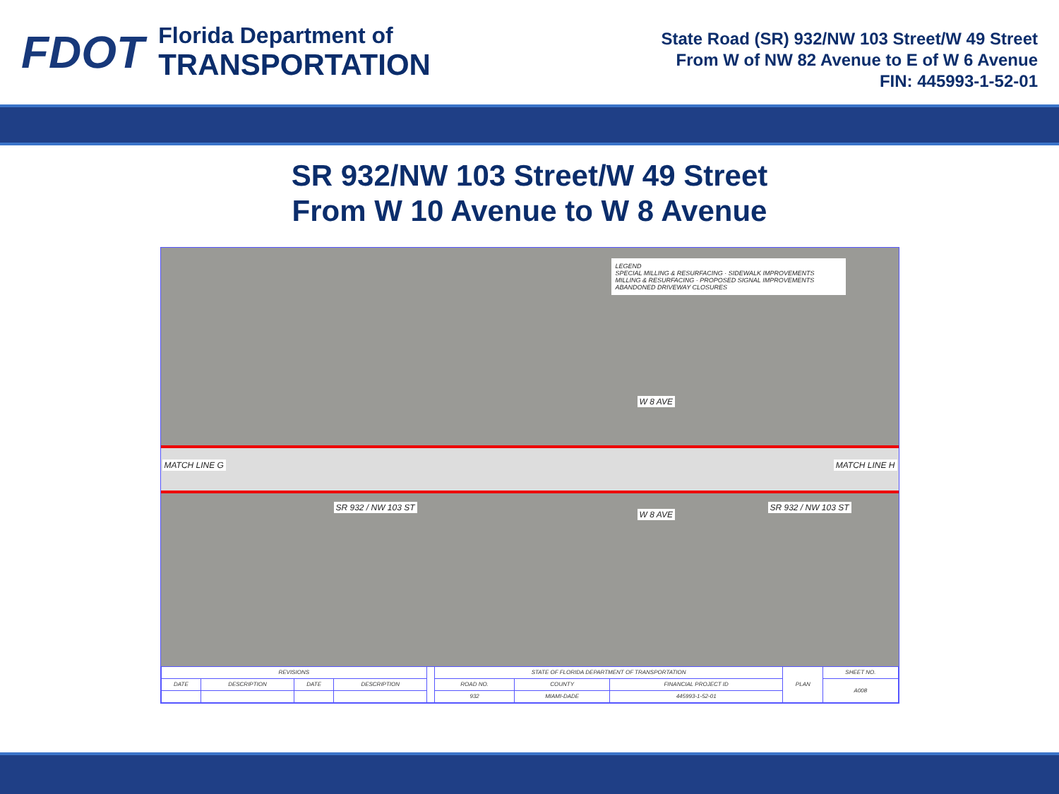FDOT
Florida Department of
TRANSPORTATION
State Road (SR) 932/NW 103 Street/W 49 Street
From W of NW 82 Avenue to E of W 6 Avenue
FIN: 445993-1-52-01
SR 932/NW 103 Street/W 49 Street
From W 10 Avenue to W 8 Avenue
LEGEND
SPECIAL MILLING & RESURFACING · SIDEWALK IMPROVEMENTS
MILLING & RESURFACING · PROPOSED SIGNAL IMPROVEMENTS
ABANDONED DRIVEWAY CLOSURES
MATCH LINE G
W 8 AVE
W 8 AVE
SR 932 / NW 103 ST SR 932 / NW 103 ST
MATCH LINE H
| REVISIONS | | | | | STATE OF FLORIDA DEPARTMENT OF TRANSPORTATION | | | PLAN | SHEET NO. |
| DATE | DESCRIPTION | DATE | DESCRIPTION | | ROAD NO. | COUNTY | FINANCIAL PROJECT ID | | A008 |
| | | | | | 932 | MIAMI-DADE | 445993-1-52-01 | | |